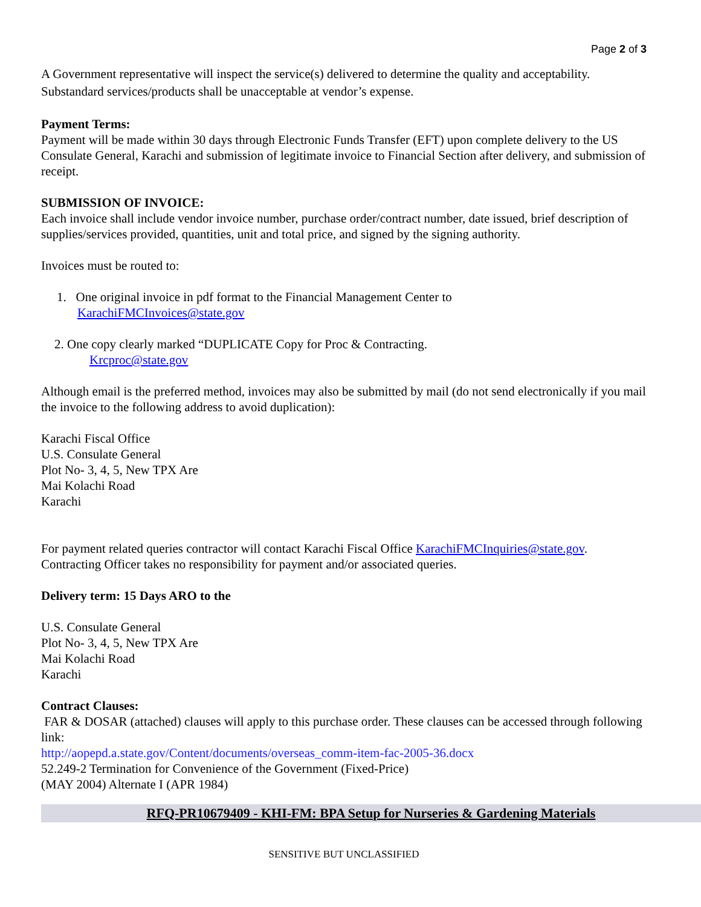Page 2 of 3
A Government representative will inspect the service(s) delivered to determine the quality and acceptability. Substandard services/products shall be unacceptable at vendor’s expense.
Payment Terms:
Payment will be made within 30 days through Electronic Funds Transfer (EFT) upon complete delivery to the US Consulate General, Karachi and submission of legitimate invoice to Financial Section after delivery, and submission of receipt.
SUBMISSION OF INVOICE:
Each invoice shall include vendor invoice number, purchase order/contract number, date issued, brief description of supplies/services provided, quantities, unit and total price, and signed by the signing authority.
Invoices must be routed to:
1. One original invoice in pdf format to the Financial Management Center to
KarachiFMCInvoices@state.gov
2. One copy clearly marked “DUPLICATE Copy for Proc & Contracting.
Krcproc@state.gov
Although email is the preferred method, invoices may also be submitted by mail (do not send electronically if you mail the invoice to the following address to avoid duplication):
Karachi Fiscal Office
U.S. Consulate General
Plot No- 3, 4, 5, New TPX Are
Mai Kolachi Road
Karachi
For payment related queries contractor will contact Karachi Fiscal Office KarachiFMCInquiries@state.gov. Contracting Officer takes no responsibility for payment and/or associated queries.
Delivery term: 15 Days ARO to the
U.S. Consulate General
Plot No- 3, 4, 5, New TPX Are
Mai Kolachi Road
Karachi
Contract Clauses:
FAR & DOSAR (attached) clauses will apply to this purchase order. These clauses can be accessed through following link:
http://aopepd.a.state.gov/Content/documents/overseas_comm-item-fac-2005-36.docx
52.249-2 Termination for Convenience of the Government (Fixed-Price)
(MAY 2004) Alternate I (APR 1984)
RFQ-PR10679409 - KHI-FM: BPA Setup for Nurseries & Gardening Materials
SENSITIVE BUT UNCLASSIFIED